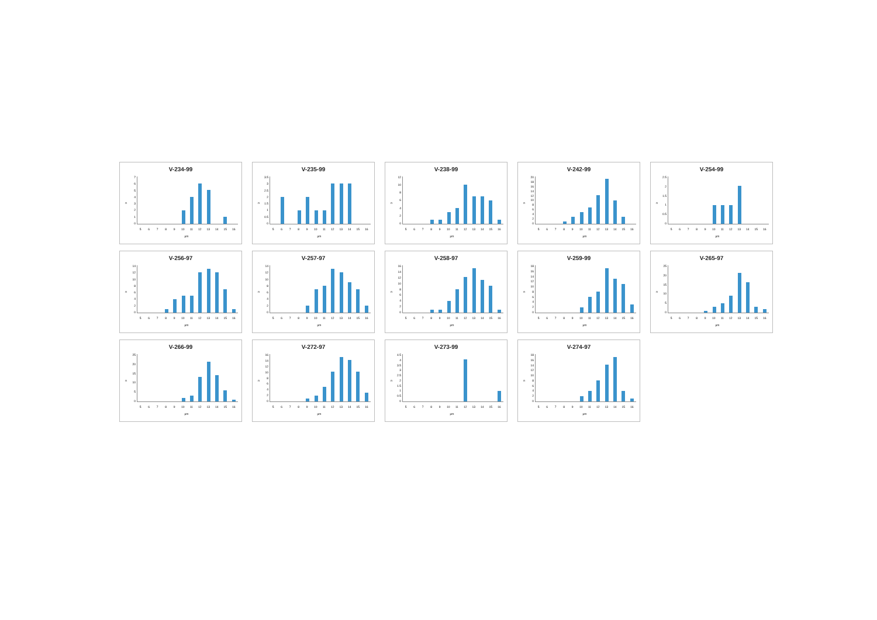V-234-99
n
76543210
56789 10 11 12 13 14 15 16
µm
V-235-99
n
3.5
3
2.5
2
1.5
1
0.5
0
56789 10 11 12 13 14 15 16
µm
V-238-99
n
12
10
86420
56789 10 11 12 13 14 15 16
µm
V-242-99
n
20
18
16
14
12
10
86420
56789 10 11 12 13 14 15 16
µm
V-254-99
n
2.5
2
1.5
1
0.5
0
56789 10 11 12 13 14 15 16
µm
V-256-97
n
14
12
10
86420
56789 10 11 12 13 14 15 16
µm
V-257-97
n
14
12
10
86420
56789 10 11 12 13 14 15 16
µm
V-258-97
n
16
14
12
10
86420
56789 10 11 12 13 14 15 16
µm
V-259-99
n
18
16
14
12
10
86420
56789 10 11 12 13 14 15 16
µm
V-265-97
n
25
20
15
10
50
56789 10 11 12 13 14 15 16
µm
V-266-99
n
25
20
15
10
50
56789 10 11 12 13 14 15 16
µm
V-272-97
n
16
14
12
10
86420
56789 10 11 12 13 14 15 16
µm
V-273-99
n
4.5
4
3.5
3
2.5
2
1.5
1
0.5
0
56789 10 11 12 13 14 15 16
µm
V-274-97
n
18
16
14
12
10
86420
56789 10 11 12 13 14 15 16
µm